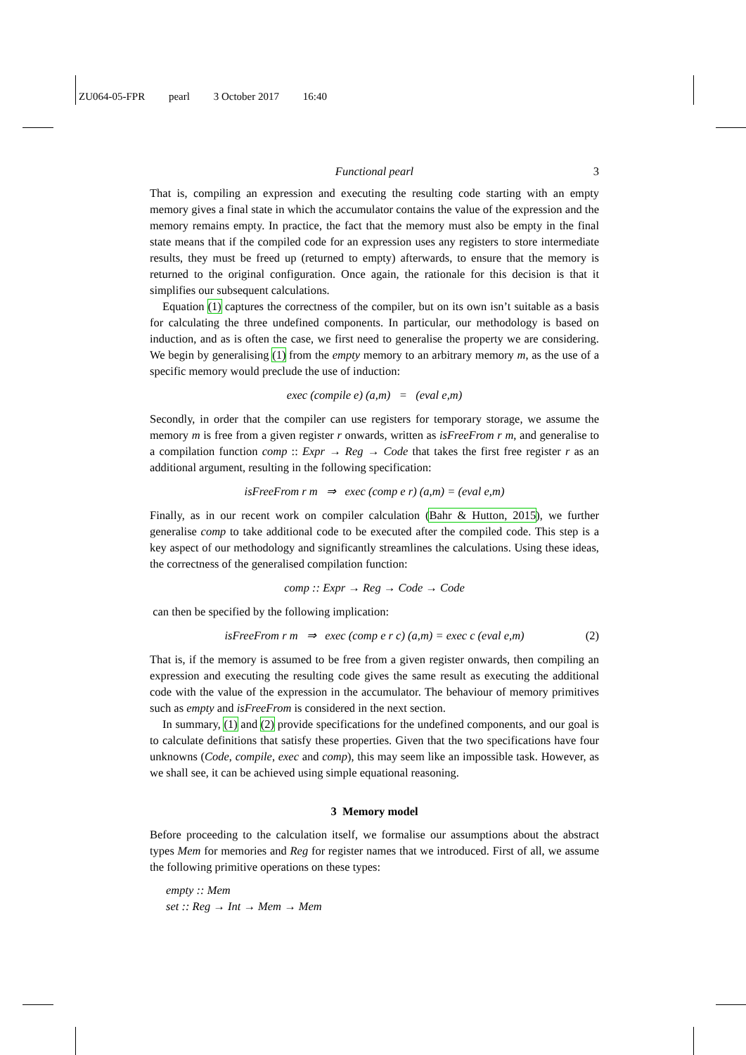ZU064-05-FPR pearl 3 October 2017 16:40
Functional pearl 3
That is, compiling an expression and executing the resulting code starting with an empty memory gives a final state in which the accumulator contains the value of the expression and the memory remains empty. In practice, the fact that the memory must also be empty in the final state means that if the compiled code for an expression uses any registers to store intermediate results, they must be freed up (returned to empty) afterwards, to ensure that the memory is returned to the original configuration. Once again, the rationale for this decision is that it simplifies our subsequent calculations.
Equation (1) captures the correctness of the compiler, but on its own isn’t suitable as a basis for calculating the three undefined components. In particular, our methodology is based on induction, and as is often the case, we first need to generalise the property we are considering. We begin by generalising (1) from the empty memory to an arbitrary memory m, as the use of a specific memory would preclude the use of induction:
exec (compile e) (a,m) = (eval e,m)
Secondly, in order that the compiler can use registers for temporary storage, we assume the memory m is free from a given register r onwards, written as isFreeFrom r m, and generalise to a compilation function comp :: Expr → Reg → Code that takes the first free register r as an additional argument, resulting in the following specification:
isFreeFrom r m ⇒ exec (comp e r) (a,m) = (eval e,m)
Finally, as in our recent work on compiler calculation (Bahr & Hutton, 2015), we further generalise comp to take additional code to be executed after the compiled code. This step is a key aspect of our methodology and significantly streamlines the calculations. Using these ideas, the correctness of the generalised compilation function:
comp :: Expr → Reg → Code → Code
can then be specified by the following implication:
isFreeFrom r m ⇒ exec (comp e r c) (a,m) = exec c (eval e,m) (2)
That is, if the memory is assumed to be free from a given register onwards, then compiling an expression and executing the resulting code gives the same result as executing the additional code with the value of the expression in the accumulator. The behaviour of memory primitives such as empty and isFreeFrom is considered in the next section.
In summary, (1) and (2) provide specifications for the undefined components, and our goal is to calculate definitions that satisfy these properties. Given that the two specifications have four unknowns (Code, compile, exec and comp), this may seem like an impossible task. However, as we shall see, it can be achieved using simple equational reasoning.
3 Memory model
Before proceeding to the calculation itself, we formalise our assumptions about the abstract types Mem for memories and Reg for register names that we introduced. First of all, we assume the following primitive operations on these types:
empty :: Mem
set :: Reg → Int → Mem → Mem